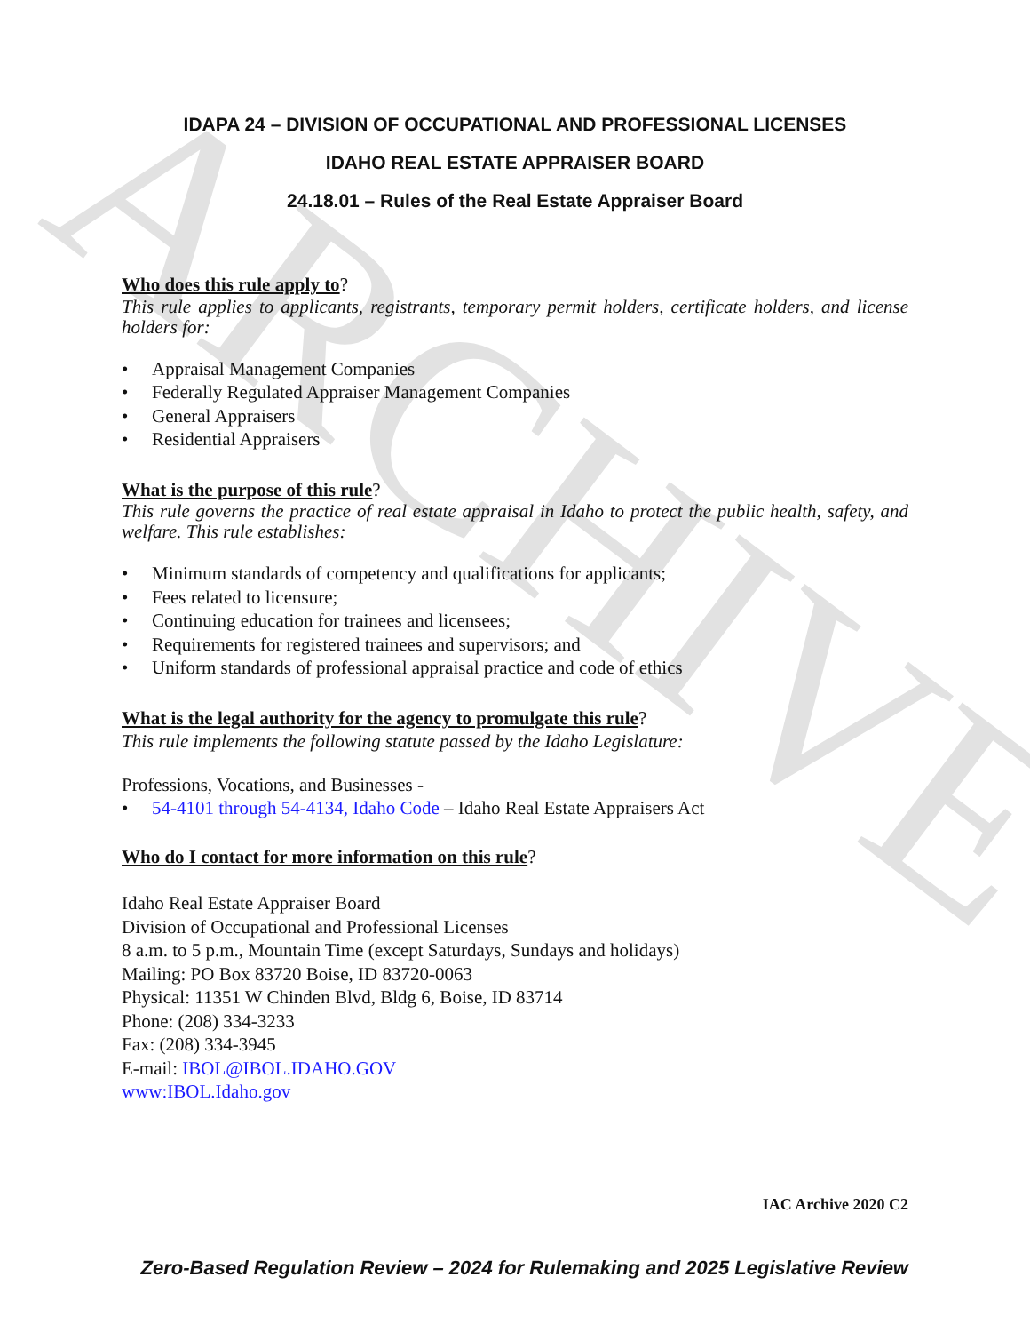ARCHIVE
IDAPA 24 – DIVISION OF OCCUPATIONAL AND PROFESSIONAL LICENSES
IDAHO REAL ESTATE APPRAISER BOARD
24.18.01 – Rules of the Real Estate Appraiser Board
Who does this rule apply to?
This rule applies to applicants, registrants, temporary permit holders, certificate holders, and license holders for:
• Appraisal Management Companies
• Federally Regulated Appraiser Management Companies
• General Appraisers
• Residential Appraisers
What is the purpose of this rule?
This rule governs the practice of real estate appraisal in Idaho to protect the public health, safety, and welfare. This rule establishes:
• Minimum standards of competency and qualifications for applicants;
• Fees related to licensure;
• Continuing education for trainees and licensees;
• Requirements for registered trainees and supervisors; and
• Uniform standards of professional appraisal practice and code of ethics
What is the legal authority for the agency to promulgate this rule?
This rule implements the following statute passed by the Idaho Legislature:
Professions, Vocations, and Businesses -
• 54-4101 through 54-4134, Idaho Code – Idaho Real Estate Appraisers Act
Who do I contact for more information on this rule?
Idaho Real Estate Appraiser Board
Division of Occupational and Professional Licenses
8 a.m. to 5 p.m., Mountain Time (except Saturdays, Sundays and holidays)
Mailing: PO Box 83720 Boise, ID 83720-0063
Physical: 11351 W Chinden Blvd, Bldg 6, Boise, ID 83714
Phone: (208) 334-3233
Fax: (208) 334-3945
E-mail: IBOL@IBOL.IDAHO.GOV
www:IBOL.Idaho.gov
IAC Archive 2020 C2
Zero-Based Regulation Review – 2024 for Rulemaking and 2025 Legislative Review